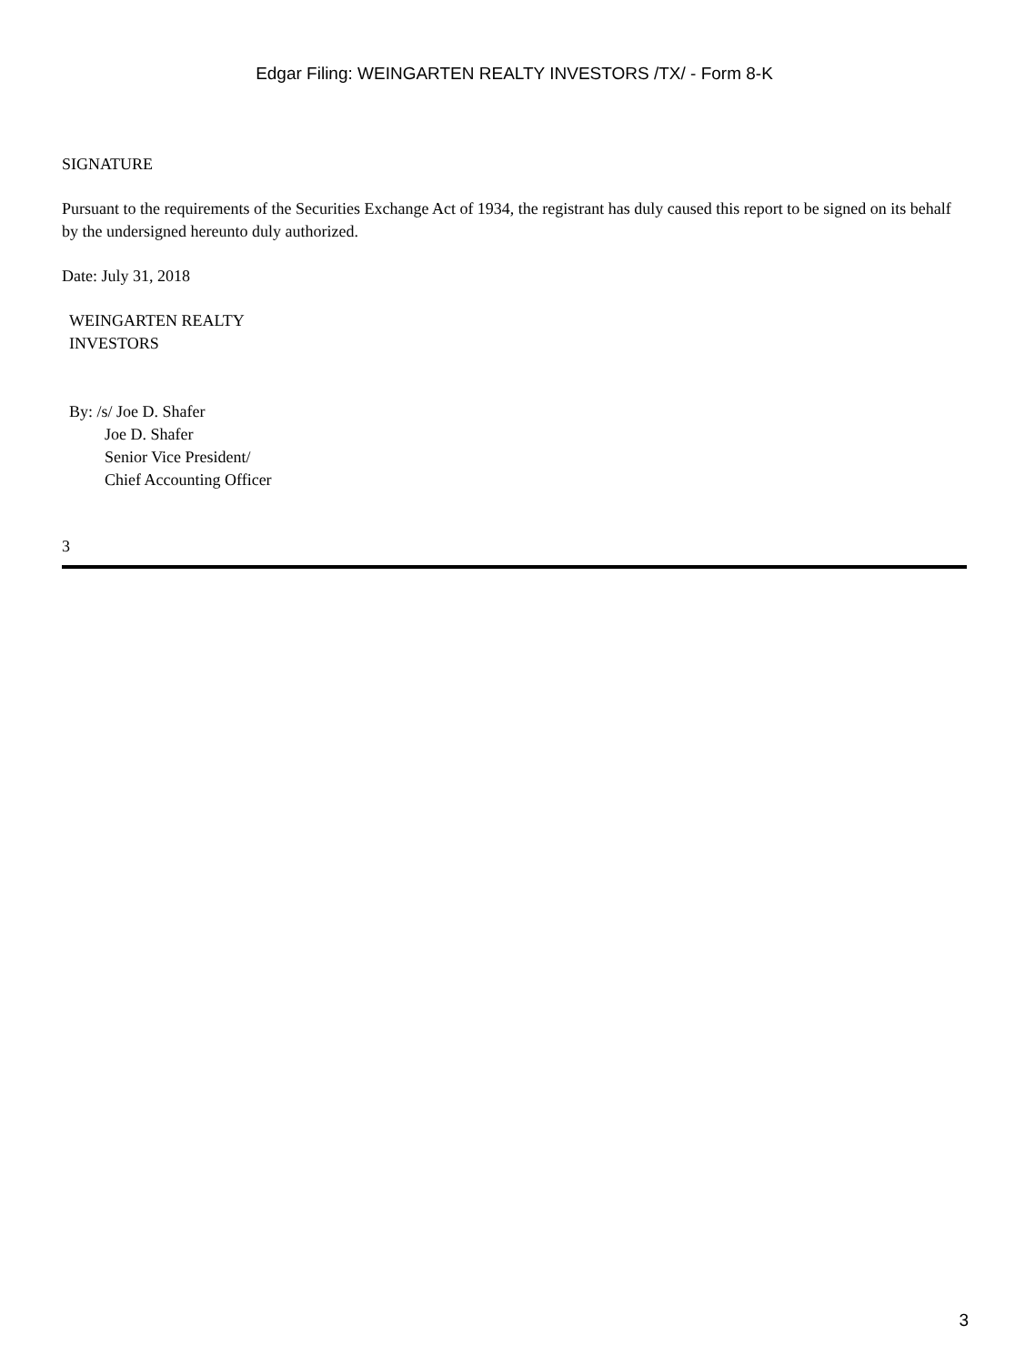Edgar Filing: WEINGARTEN REALTY INVESTORS /TX/ - Form 8-K
SIGNATURE
Pursuant to the requirements of the Securities Exchange Act of 1934, the registrant has duly caused this report to be signed on its behalf by the undersigned hereunto duly authorized.
Date: July 31, 2018
WEINGARTEN REALTY
INVESTORS
By: /s/ Joe D. Shafer
Joe D. Shafer
Senior Vice President/
Chief Accounting Officer
3
3